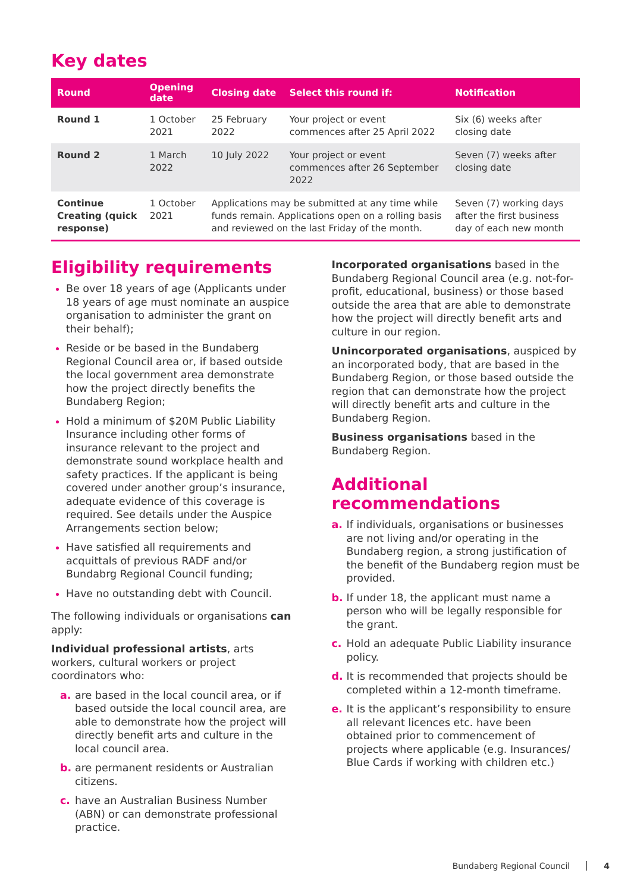Key dates
| Round | Opening date | Closing date | Select this round if: | Notification |
| --- | --- | --- | --- | --- |
| Round 1 | 1 October 2021 | 25 February 2022 | Your project or event commences after 25 April 2022 | Six (6) weeks after closing date |
| Round 2 | 1 March 2022 | 10 July 2022 | Your project or event commences after 26 September 2022 | Seven (7) weeks after closing date |
| Continue Creating (quick response) | 1 October 2021 | Applications may be submitted at any time while funds remain. Applications open on a rolling basis and reviewed on the last Friday of the month. | | Seven (7) working days after the first business day of each new month |
Eligibility requirements
Be over 18 years of age (Applicants under 18 years of age must nominate an auspice organisation to administer the grant on their behalf);
Reside or be based in the Bundaberg Regional Council area or, if based outside the local government area demonstrate how the project directly benefits the Bundaberg Region;
Hold a minimum of $20M Public Liability Insurance including other forms of insurance relevant to the project and demonstrate sound workplace health and safety practices. If the applicant is being covered under another group’s insurance, adequate evidence of this coverage is required. See details under the Auspice Arrangements section below;
Have satisfied all requirements and acquittals of previous RADF and/or Bundabrg Regional Council funding;
Have no outstanding debt with Council.
The following individuals or organisations can apply:
Individual professional artists, arts workers, cultural workers or project coordinators who:
a. are based in the local council area, or if based outside the local council area, are able to demonstrate how the project will directly benefit arts and culture in the local council area.
b. are permanent residents or Australian citizens.
c. have an Australian Business Number (ABN) or can demonstrate professional practice.
Incorporated organisations based in the Bundaberg Regional Council area (e.g. not-for-profit, educational, business) or those based outside the area that are able to demonstrate how the project will directly benefit arts and culture in our region.
Unincorporated organisations, auspiced by an incorporated body, that are based in the Bundaberg Region, or those based outside the region that can demonstrate how the project will directly benefit arts and culture in the Bundaberg Region.
Business organisations based in the Bundaberg Region.
Additional recommendations
a. If individuals, organisations or businesses are not living and/or operating in the Bundaberg region, a strong justification of the benefit of the Bundaberg region must be provided.
b. If under 18, the applicant must name a person who will be legally responsible for the grant.
c. Hold an adequate Public Liability insurance policy.
d. It is recommended that projects should be completed within a 12-month timeframe.
e. It is the applicant’s responsibility to ensure all relevant licences etc. have been obtained prior to commencement of projects where applicable (e.g. Insurances/ Blue Cards if working with children etc.)
Bundaberg Regional Council 4